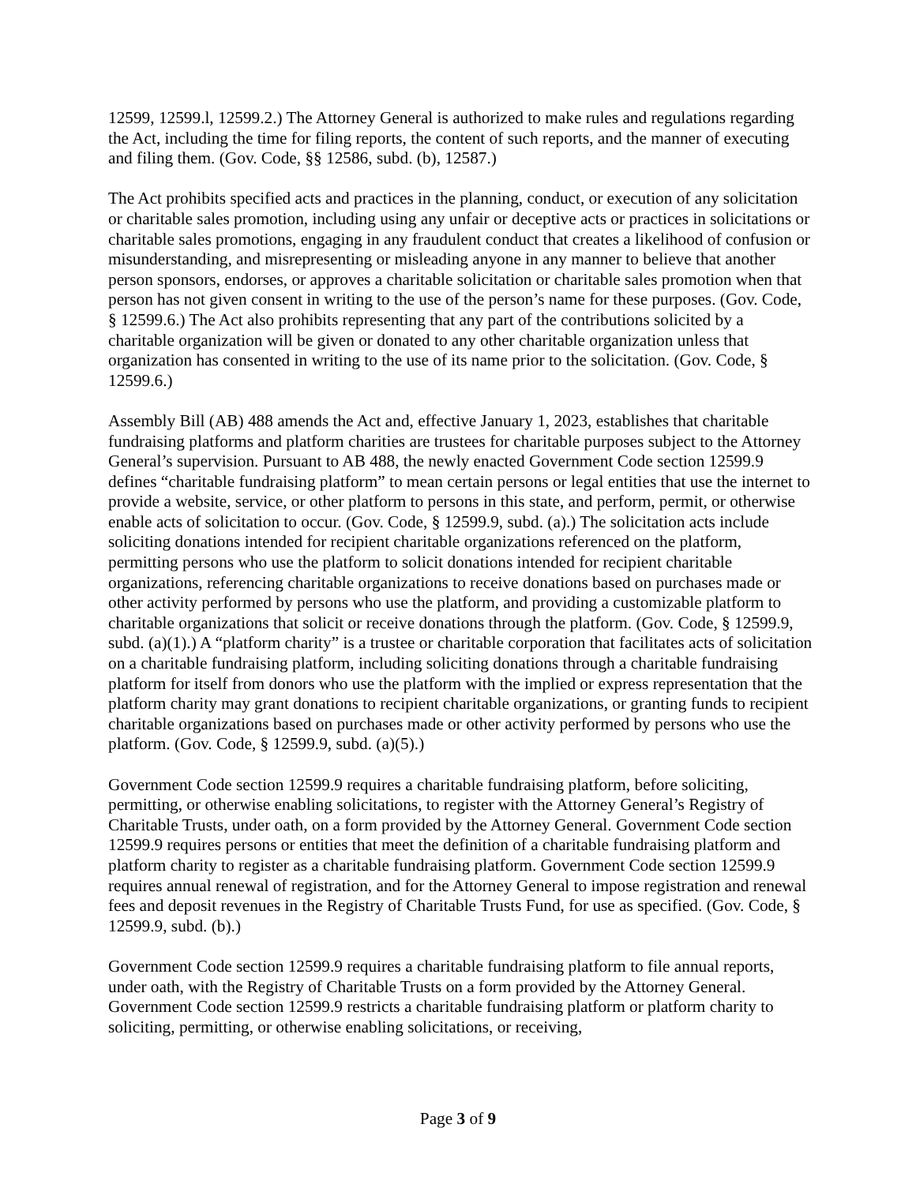12599, 12599.l, 12599.2.) The Attorney General is authorized to make rules and regulations regarding the Act, including the time for filing reports, the content of such reports, and the manner of executing and filing them. (Gov. Code, §§ 12586, subd. (b), 12587.)
The Act prohibits specified acts and practices in the planning, conduct, or execution of any solicitation or charitable sales promotion, including using any unfair or deceptive acts or practices in solicitations or charitable sales promotions, engaging in any fraudulent conduct that creates a likelihood of confusion or misunderstanding, and misrepresenting or misleading anyone in any manner to believe that another person sponsors, endorses, or approves a charitable solicitation or charitable sales promotion when that person has not given consent in writing to the use of the person’s name for these purposes. (Gov. Code, § 12599.6.) The Act also prohibits representing that any part of the contributions solicited by a charitable organization will be given or donated to any other charitable organization unless that organization has consented in writing to the use of its name prior to the solicitation. (Gov. Code, § 12599.6.)
Assembly Bill (AB) 488 amends the Act and, effective January 1, 2023, establishes that charitable fundraising platforms and platform charities are trustees for charitable purposes subject to the Attorney General’s supervision. Pursuant to AB 488, the newly enacted Government Code section 12599.9 defines “charitable fundraising platform” to mean certain persons or legal entities that use the internet to provide a website, service, or other platform to persons in this state, and perform, permit, or otherwise enable acts of solicitation to occur. (Gov. Code, § 12599.9, subd. (a).) The solicitation acts include soliciting donations intended for recipient charitable organizations referenced on the platform, permitting persons who use the platform to solicit donations intended for recipient charitable organizations, referencing charitable organizations to receive donations based on purchases made or other activity performed by persons who use the platform, and providing a customizable platform to charitable organizations that solicit or receive donations through the platform. (Gov. Code, § 12599.9, subd. (a)(1).) A “platform charity” is a trustee or charitable corporation that facilitates acts of solicitation on a charitable fundraising platform, including soliciting donations through a charitable fundraising platform for itself from donors who use the platform with the implied or express representation that the platform charity may grant donations to recipient charitable organizations, or granting funds to recipient charitable organizations based on purchases made or other activity performed by persons who use the platform. (Gov. Code, § 12599.9, subd. (a)(5).)
Government Code section 12599.9 requires a charitable fundraising platform, before soliciting, permitting, or otherwise enabling solicitations, to register with the Attorney General’s Registry of Charitable Trusts, under oath, on a form provided by the Attorney General. Government Code section 12599.9 requires persons or entities that meet the definition of a charitable fundraising platform and platform charity to register as a charitable fundraising platform. Government Code section 12599.9 requires annual renewal of registration, and for the Attorney General to impose registration and renewal fees and deposit revenues in the Registry of Charitable Trusts Fund, for use as specified. (Gov. Code, § 12599.9, subd. (b).)
Government Code section 12599.9 requires a charitable fundraising platform to file annual reports, under oath, with the Registry of Charitable Trusts on a form provided by the Attorney General. Government Code section 12599.9 restricts a charitable fundraising platform or platform charity to soliciting, permitting, or otherwise enabling solicitations, or receiving,
Page 3 of 9